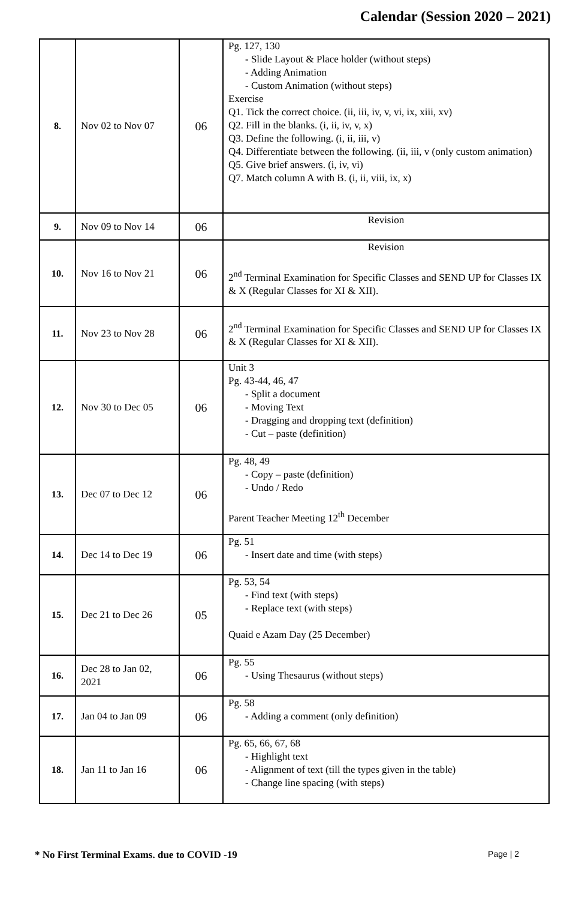Calendar (Session 2020 – 2021)
| 8. | Nov 02 to Nov 07 | 06 | Pg. 127, 130 - Slide Layout & Place holder (without steps) - Adding Animation - Custom Animation (without steps) Exercise Q1. Tick the correct choice. (ii, iii, iv, v, vi, ix, xiii, xv) Q2. Fill in the blanks. (i, ii, iv, v, x) Q3. Define the following. (i, ii, iii, v) Q4. Differentiate between the following. (ii, iii, v (only custom animation) Q5. Give brief answers. (i, iv, vi) Q7. Match column A with B. (i, ii, viii, ix, x) |
| 9. | Nov 09 to Nov 14 | 06 | Revision |
| 10. | Nov 16 to Nov 21 | 06 | Revision 2<sup>nd</sup> Terminal Examination for Specific Classes and SEND UP for Classes IX & X (Regular Classes for XI & XII). |
| 11. | Nov 23 to Nov 28 | 06 | 2<sup>nd</sup> Terminal Examination for Specific Classes and SEND UP for Classes IX & X (Regular Classes for XI & XII). |
| 12. | Nov 30 to Dec 05 | 06 | Unit 3 Pg. 43-44, 46, 47 - Split a document - Moving Text - Dragging and dropping text (definition) - Cut – paste (definition) |
| 13. | Dec 07 to Dec 12 | 06 | Pg. 48, 49 - Copy – paste (definition) - Undo / Redo Parent Teacher Meeting 12<sup>th</sup> December |
| 14. | Dec 14 to Dec 19 | 06 | Pg. 51 - Insert date and time (with steps) |
| 15. | Dec 21 to Dec 26 | 05 | Pg. 53, 54 - Find text (with steps) - Replace text (with steps) Quaid e Azam Day (25 December) |
| 16. | Dec 28 to Jan 02, 2021 | 06 | Pg. 55 - Using Thesaurus (without steps) |
| 17. | Jan 04 to Jan 09 | 06 | Pg. 58 - Adding a comment (only definition) |
| 18. | Jan 11 to Jan 16 | 06 | Pg. 65, 66, 67, 68 - Highlight text - Alignment of text (till the types given in the table) - Change line spacing (with steps) |
* No First Terminal Exams. due to COVID -19 Page | 2